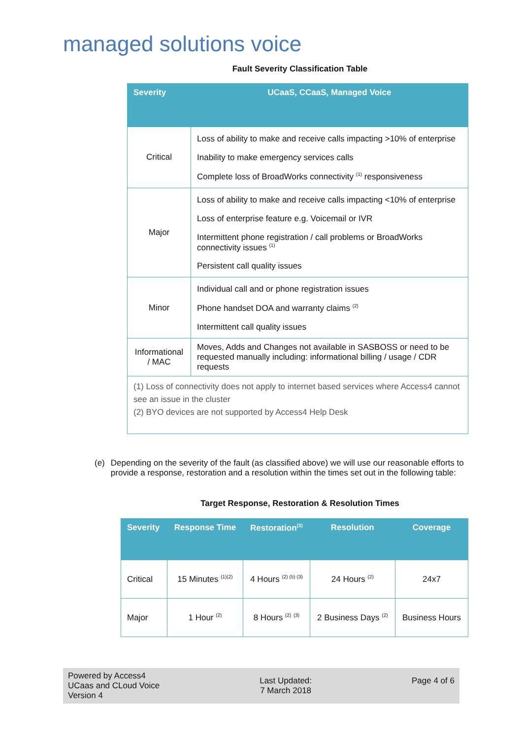managed solutions voice
Fault Severity Classification Table
| Severity | UCaaS, CCaaS, Managed Voice |
| --- | --- |
| Critical | Loss of ability to make and receive calls impacting >10% of enterprise Inability to make emergency services calls Complete loss of BroadWorks connectivity <sup>(1)</sup> responsiveness |
| Major | Loss of ability to make and receive calls impacting <10% of enterprise Loss of enterprise feature e.g. Voicemail or IVR Intermittent phone registration / call problems or BroadWorks connectivity issues <sup>(1)</sup> Persistent call quality issues |
| Minor | Individual call and or phone registration issues Phone handset DOA and warranty claims <sup>(2)</sup> Intermittent call quality issues |
| Informational / MAC | Moves, Adds and Changes not available in SASBOSS or need to be requested manually including: informational billing / usage / CDR requests |
| (1) Loss of connectivity does not apply to internet based services where Access4 cannot see an issue in the cluster (2) BYO devices are not supported by Access4 Help Desk | |
(e) Depending on the severity of the fault (as classified above) we will use our reasonable efforts to provide a response, restoration and a resolution within the times set out in the following table:
Target Response, Restoration & Resolution Times
| Severity | Response Time | Restoration<sup>(3)</sup> | Resolution | Coverage |
| --- | --- | --- | --- | --- |
| Critical | 15 Minutes <sup>(1)(2)</sup> | 4 Hours <sup>(2) (5) (3)</sup> | 24 Hours <sup>(2)</sup> | 24x7 |
| Major | 1 Hour <sup>(2)</sup> | 8 Hours <sup>(2)</sup> <sup>(3)</sup> | 2 Business Days <sup>(2)</sup> | Business Hours |
Powered by Access4
UCaas and CLoud Voice
Version 4
Last Updated:
7 March 2018
Page 4 of 6